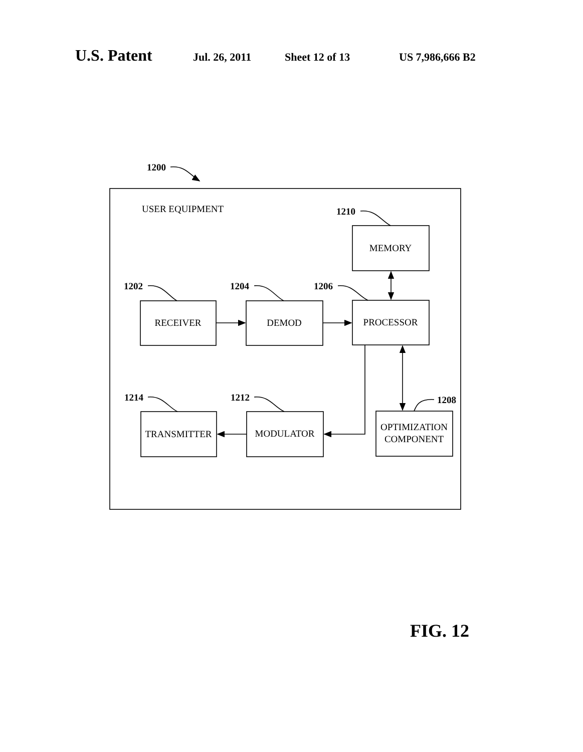U.S. Patent
Jul. 26, 2011 Sheet 12 of 13 US 7,986,666 B2
1200
USER EQUIPMENT
1210
MEMORY
1202
1204
1206
RECEIVER
DEMOD
PROCESSOR
1214
1212
1208
TRANSMITTER
MODULATOR
OPTIMIZATION
COMPONENT
FIG. 12